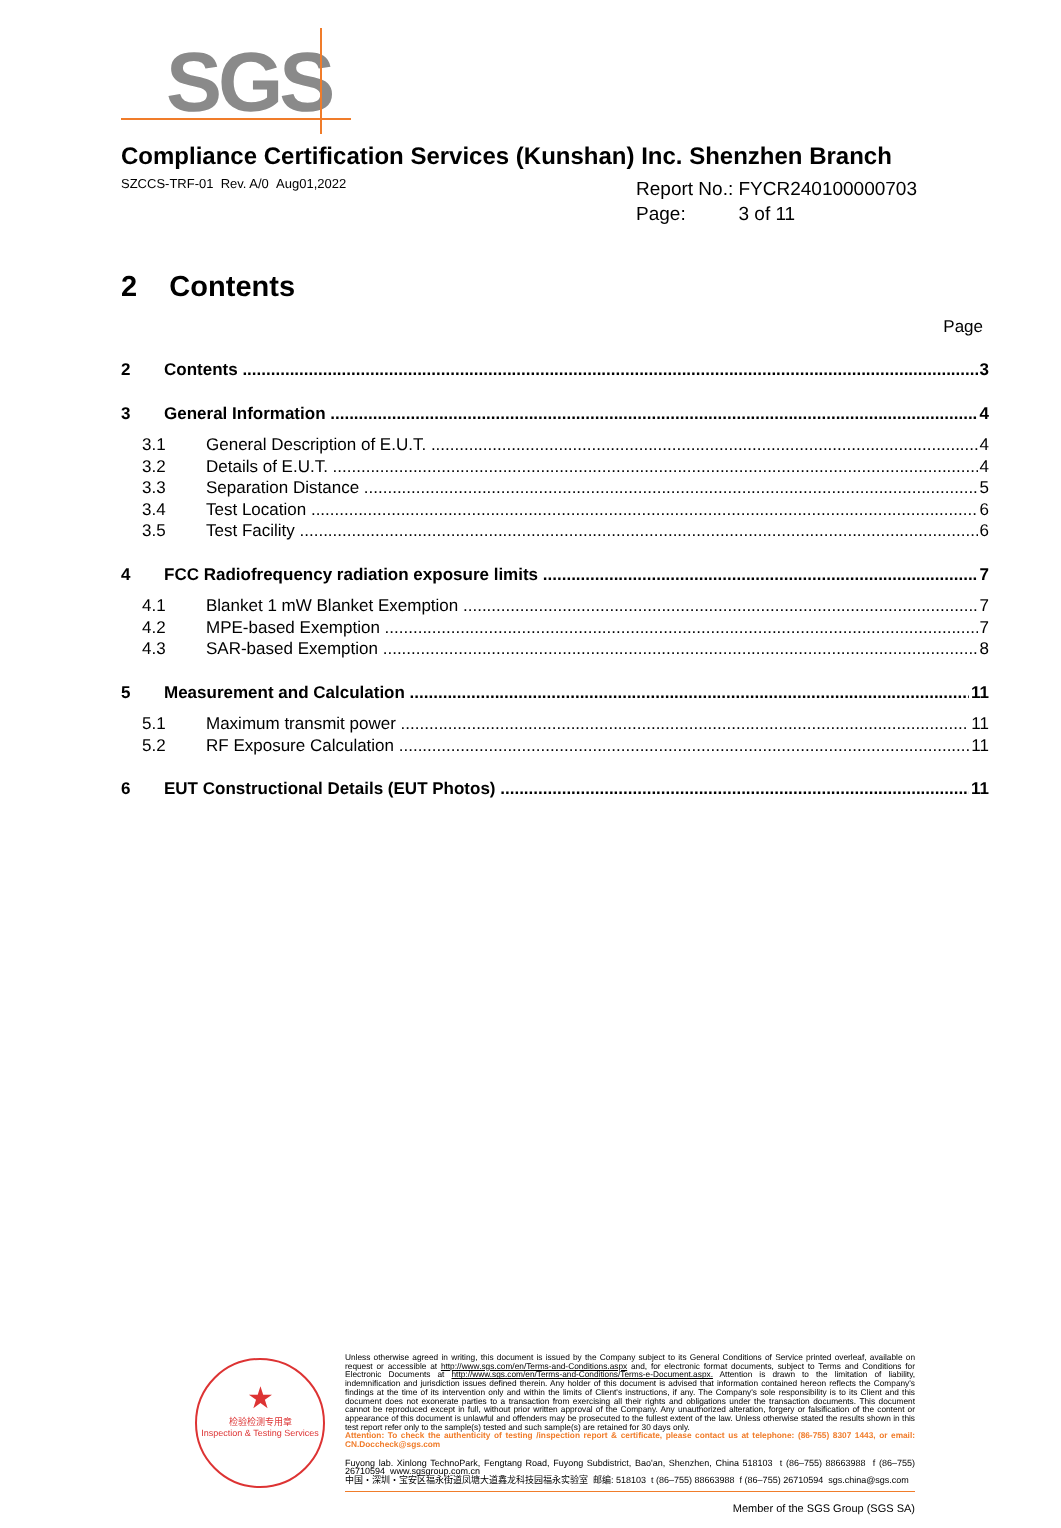SGS
Compliance Certification Services (Kunshan) Inc. Shenzhen Branch
SZCCS-TRF-01 Rev. A/0 Aug01,2022
Report No.: FYCR240100000703
Page: 3 of 11
2 Contents
Page
2 Contents 3
3 General Information 4
3.1 General Description of E.U.T. 4
3.2 Details of E.U.T. 4
3.3 Separation Distance 5
3.4 Test Location 6
3.5 Test Facility 6
4 FCC Radiofrequency radiation exposure limits 7
4.1 Blanket 1 mW Blanket Exemption 7
4.2 MPE-based Exemption 7
4.3 SAR-based Exemption 8
5 Measurement and Calculation 11
5.1 Maximum transmit power 11
5.2 RF Exposure Calculation 11
6 EUT Constructional Details (EUT Photos) 11
★
检验检测专用章
Inspection & Testing Services
Unless otherwise agreed in writing, this document is issued by the Company subject to its General Conditions of Service printed overleaf, available on request or accessible at http://www.sgs.com/en/Terms-and-Conditions.aspx and, for electronic format documents, subject to Terms and Conditions for Electronic Documents at http://www.sgs.com/en/Terms-and-Conditions/Terms-e-Document.aspx. Attention is drawn to the limitation of liability, indemnification and jurisdiction issues defined therein. Any holder of this document is advised that information contained hereon reflects the Company's findings at the time of its intervention only and within the limits of Client's instructions, if any. The Company's sole responsibility is to its Client and this document does not exonerate parties to a transaction from exercising all their rights and obligations under the transaction documents. This document cannot be reproduced except in full, without prior written approval of the Company. Any unauthorized alteration, forgery or falsification of the content or appearance of this document is unlawful and offenders may be prosecuted to the fullest extent of the law. Unless otherwise stated the results shown in this test report refer only to the sample(s) tested and such sample(s) are retained for 30 days only.
Attention: To check the authenticity of testing /inspection report & certificate, please contact us at telephone: (86-755) 8307 1443, or email: CN.Doccheck@sgs.com
Fuyong lab. Xinlong TechnoPark, Fengtang Road, Fuyong Subdistrict, Bao'an, Shenzhen, China 518103 t (86–755) 88663988 f (86–755) 26710594 www.sgsgroup.com.cn
中国・深圳・宝安区福永街道凤塘大道鑫龙科技园福永实验室 邮编: 518103 t (86–755) 88663988 f (86–755) 26710594 sgs.china@sgs.com
Member of the SGS Group (SGS SA)